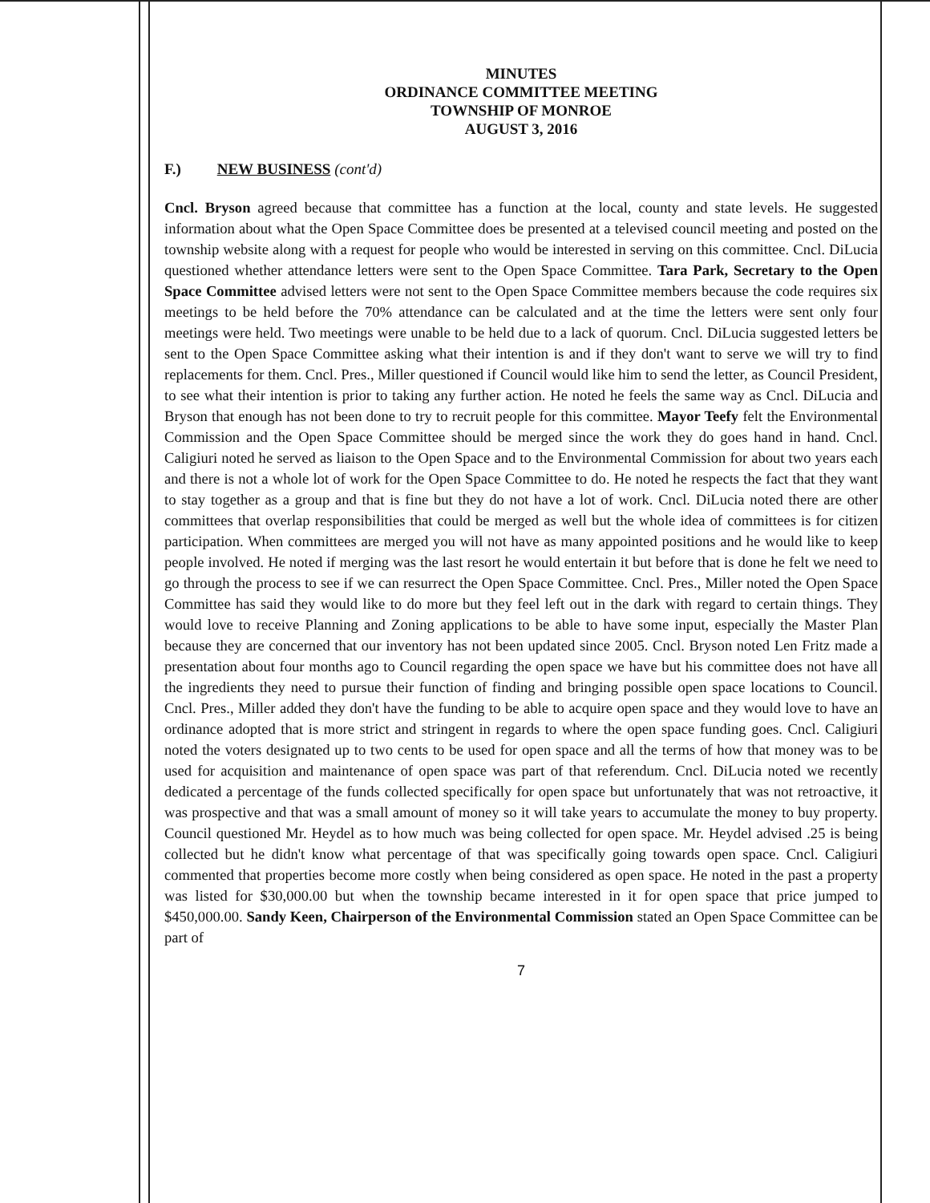MINUTES
ORDINANCE COMMITTEE MEETING
TOWNSHIP OF MONROE
AUGUST 3, 2016
F.) NEW BUSINESS (cont'd)
Cncl. Bryson agreed because that committee has a function at the local, county and state levels. He suggested information about what the Open Space Committee does be presented at a televised council meeting and posted on the township website along with a request for people who would be interested in serving on this committee. Cncl. DiLucia questioned whether attendance letters were sent to the Open Space Committee. Tara Park, Secretary to the Open Space Committee advised letters were not sent to the Open Space Committee members because the code requires six meetings to be held before the 70% attendance can be calculated and at the time the letters were sent only four meetings were held. Two meetings were unable to be held due to a lack of quorum. Cncl. DiLucia suggested letters be sent to the Open Space Committee asking what their intention is and if they don't want to serve we will try to find replacements for them. Cncl. Pres., Miller questioned if Council would like him to send the letter, as Council President, to see what their intention is prior to taking any further action. He noted he feels the same way as Cncl. DiLucia and Bryson that enough has not been done to try to recruit people for this committee. Mayor Teefy felt the Environmental Commission and the Open Space Committee should be merged since the work they do goes hand in hand. Cncl. Caligiuri noted he served as liaison to the Open Space and to the Environmental Commission for about two years each and there is not a whole lot of work for the Open Space Committee to do. He noted he respects the fact that they want to stay together as a group and that is fine but they do not have a lot of work. Cncl. DiLucia noted there are other committees that overlap responsibilities that could be merged as well but the whole idea of committees is for citizen participation. When committees are merged you will not have as many appointed positions and he would like to keep people involved. He noted if merging was the last resort he would entertain it but before that is done he felt we need to go through the process to see if we can resurrect the Open Space Committee. Cncl. Pres., Miller noted the Open Space Committee has said they would like to do more but they feel left out in the dark with regard to certain things. They would love to receive Planning and Zoning applications to be able to have some input, especially the Master Plan because they are concerned that our inventory has not been updated since 2005. Cncl. Bryson noted Len Fritz made a presentation about four months ago to Council regarding the open space we have but his committee does not have all the ingredients they need to pursue their function of finding and bringing possible open space locations to Council. Cncl. Pres., Miller added they don't have the funding to be able to acquire open space and they would love to have an ordinance adopted that is more strict and stringent in regards to where the open space funding goes. Cncl. Caligiuri noted the voters designated up to two cents to be used for open space and all the terms of how that money was to be used for acquisition and maintenance of open space was part of that referendum. Cncl. DiLucia noted we recently dedicated a percentage of the funds collected specifically for open space but unfortunately that was not retroactive, it was prospective and that was a small amount of money so it will take years to accumulate the money to buy property. Council questioned Mr. Heydel as to how much was being collected for open space. Mr. Heydel advised .25 is being collected but he didn't know what percentage of that was specifically going towards open space. Cncl. Caligiuri commented that properties become more costly when being considered as open space. He noted in the past a property was listed for $30,000.00 but when the township became interested in it for open space that price jumped to $450,000.00. Sandy Keen, Chairperson of the Environmental Commission stated an Open Space Committee can be part of
7